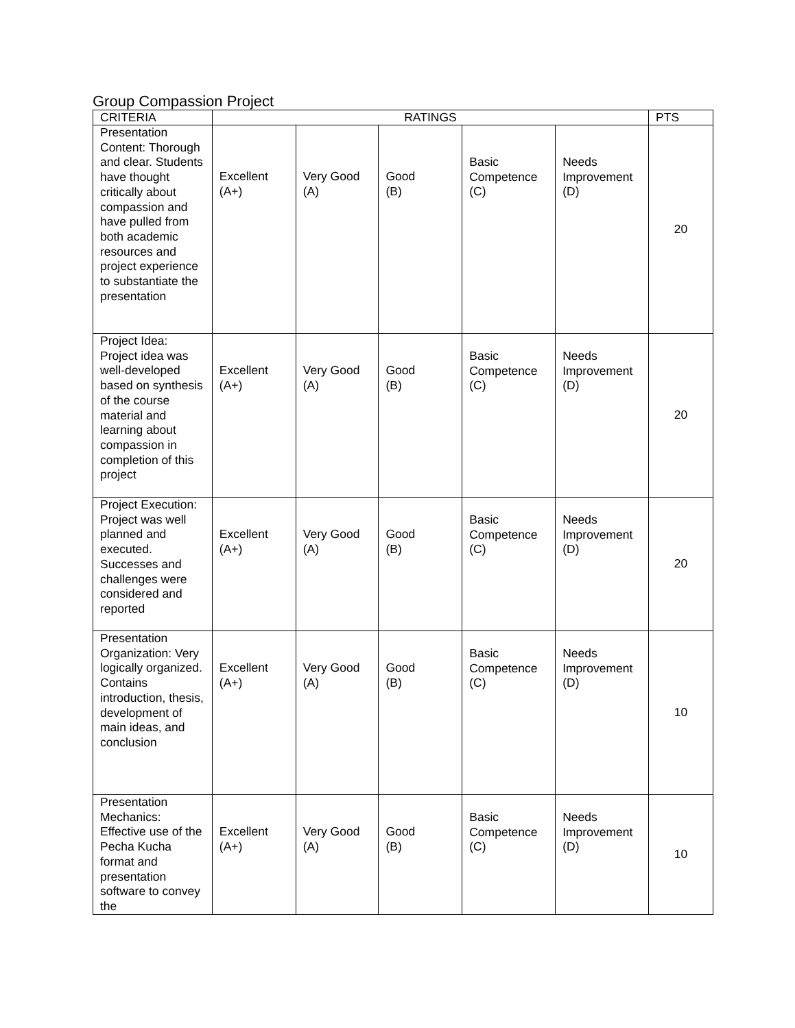Group Compassion Project
| CRITERIA | RATINGS | | | | | PTS |
| --- | --- | --- | --- | --- | --- | --- |
| Presentation Content: Thorough and clear. Students have thought critically about compassion and have pulled from both academic resources and project experience to substantiate the presentation | Excellent (A+) | Very Good (A) | Good (B) | Basic Competence (C) | Needs Improvement (D) | 20 |
| Project Idea: Project idea was well-developed based on synthesis of the course material and learning about compassion in completion of this project | Excellent (A+) | Very Good (A) | Good (B) | Basic Competence (C) | Needs Improvement (D) | 20 |
| Project Execution: Project was well planned and executed. Successes and challenges were considered and reported | Excellent (A+) | Very Good (A) | Good (B) | Basic Competence (C) | Needs Improvement (D) | 20 |
| Presentation Organization: Very logically organized. Contains introduction, thesis, development of main ideas, and conclusion | Excellent (A+) | Very Good (A) | Good (B) | Basic Competence (C) | Needs Improvement (D) | 10 |
| Presentation Mechanics: Effective use of the Pecha Kucha format and presentation software to convey the | Excellent (A+) | Very Good (A) | Good (B) | Basic Competence (C) | Needs Improvement (D) | 10 |